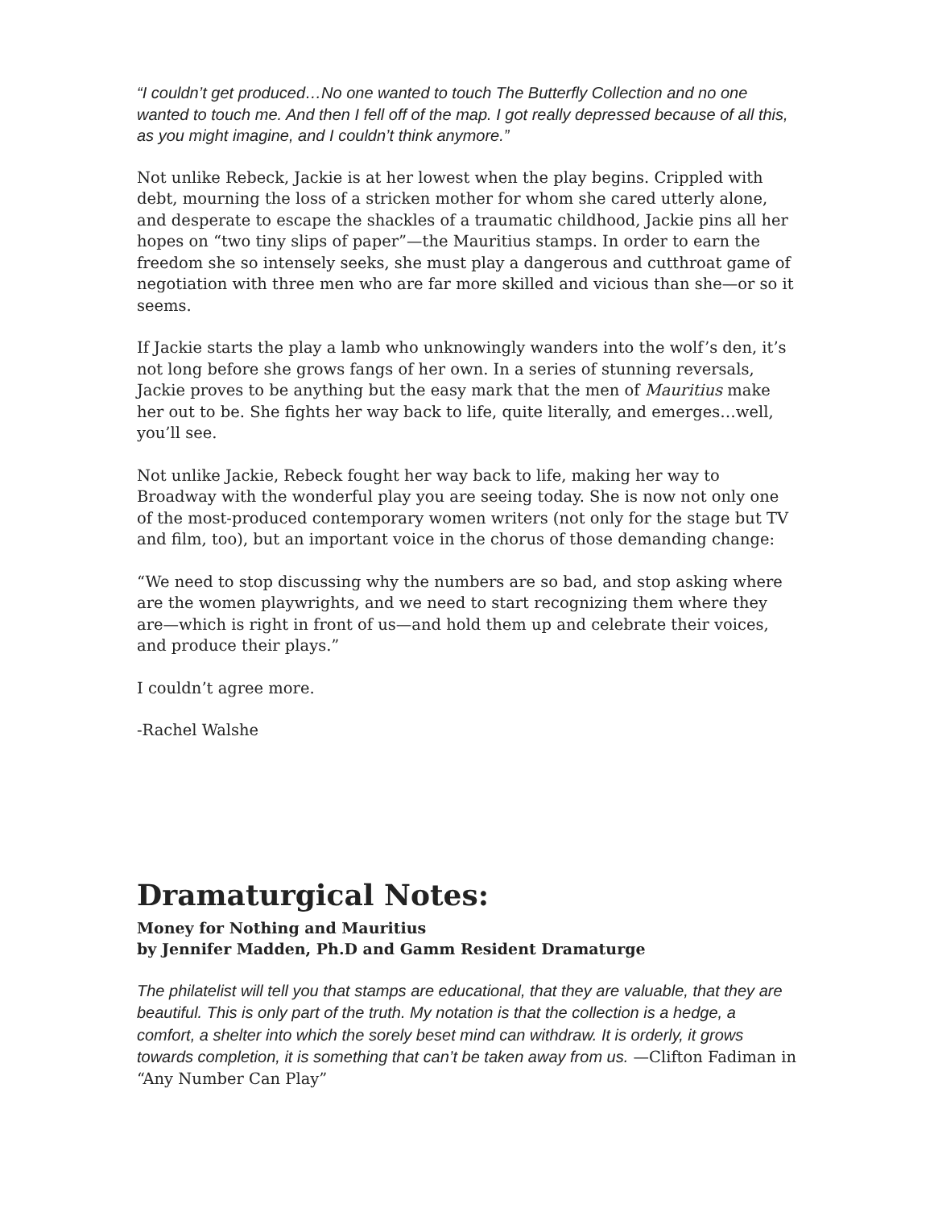“I couldn’t get produced…No one wanted to touch The Butterfly Collection and no one wanted to touch me. And then I fell off of the map. I got really depressed because of all this, as you might imagine, and I couldn’t think anymore.”
Not unlike Rebeck, Jackie is at her lowest when the play begins. Crippled with debt, mourning the loss of a stricken mother for whom she cared utterly alone, and desperate to escape the shackles of a traumatic childhood, Jackie pins all her hopes on “two tiny slips of paper”—the Mauritius stamps. In order to earn the freedom she so intensely seeks, she must play a dangerous and cutthroat game of negotiation with three men who are far more skilled and vicious than she—or so it seems.
If Jackie starts the play a lamb who unknowingly wanders into the wolf’s den, it’s not long before she grows fangs of her own. In a series of stunning reversals, Jackie proves to be anything but the easy mark that the men of Mauritius make her out to be. She fights her way back to life, quite literally, and emerges…well, you’ll see.
Not unlike Jackie, Rebeck fought her way back to life, making her way to Broadway with the wonderful play you are seeing today. She is now not only one of the most-produced contemporary women writers (not only for the stage but TV and film, too), but an important voice in the chorus of those demanding change:
“We need to stop discussing why the numbers are so bad, and stop asking where are the women playwrights, and we need to start recognizing them where they are—which is right in front of us—and hold them up and celebrate their voices, and produce their plays.”
I couldn’t agree more.
-Rachel Walshe
Dramaturgical Notes:
Money for Nothing and Mauritius
by Jennifer Madden, Ph.D and Gamm Resident Dramaturge
The philatelist will tell you that stamps are educational, that they are valuable, that they are beautiful. This is only part of the truth. My notation is that the collection is a hedge, a comfort, a shelter into which the sorely beset mind can withdraw. It is orderly, it grows towards completion, it is something that can’t be taken away from us. —Clifton Fadiman in “Any Number Can Play”